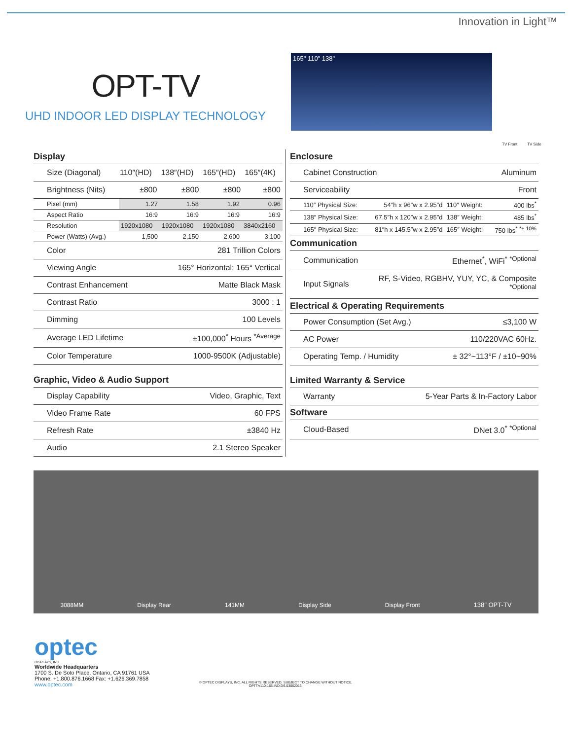Innovation in Light™
OPT-TV
UHD INDOOR LED DISPLAY TECHNOLOGY
165" 110" 138"
TV Front TV Side
Display
| Size (Diagonal) | 110″(HD) | 138″(HD) | 165″(HD) | 165″(4K) |
| Brightness (Nits) | ±800 | ±800 | ±800 | ±800 |
| Pixel (mm) | 1.27 | 1.58 | 1.92 | 0.96 |
| Aspect Ratio | 16:9 | 16:9 | 16:9 | 16:9 |
| Resolution | 1920x1080 | 1920x1080 | 1920x1080 | 3840x2160 |
| Power (Watts) (Avg.) | 1,500 | 2,150 | 2,600 | 3,100 |
| Color | 281 Trillion Colors |
| Viewing Angle | 165° Horizontal; 165° Vertical |
| Contrast Enhancement | Matte Black Mask |
| Contrast Ratio | 3000 : 1 |
| Dimming | 100 Levels |
| Average LED Lifetime | ±100,000<sup>*</sup> Hours <sup>*Average</sup> |
| Color Temperature | 1000-9500K (Adjustable) |
Graphic, Video & Audio Support
| Display Capability | Video, Graphic, Text |
| Video Frame Rate | 60 FPS |
| Refresh Rate | ±3840 Hz |
| Audio | 2.1 Stereo Speaker |
Enclosure
| Cabinet Construction | Aluminum |
| Serviceability | Front |
| 110″ Physical Size: | 54″h x 96″w x 2.95″d | 110″ Weight: | 400 lbs<sup>*</sup> |
| 138″ Physical Size: | 67.5″h x 120″w x 2.95″d | 138″ Weight: | 485 lbs<sup>*</sup> |
| 165″ Physical Size: | 81″h x 145.5″w x 2.95″d | 165″ Weight: | 750 lbs<sup>*</sup> <sup>*± 10%</sup> |
Communication
| Communication | Ethernet<sup>*</sup>, WiFi<sup>*</sup> <sup>*Optional</sup> |
| Input Signals | RF, S-Video, RGBHV, YUY, YC, & Composite <sup>*Optional</sup> |
Electrical & Operating Requirements
| Power Consumption (Set Avg.) | ≤3,100 W |
| AC Power | 110/220VAC 60Hz. |
| Operating Temp. / Humidity | ± 32°~113°F / ±10~90% |
Limited Warranty & Service
| Warranty | 5-Year Parts & In-Factory Labor |
Software
| Cloud-Based | DNet 3.0<sup>*</sup> <sup>*Optional</sup> |
3088MM Display Rear 141MM Display Side Display Front 138″ OPT-TV
optec
DISPLAYS, INC.
Worldwide Headquarters
1700 S. De Soto Place, Ontario, CA 91761 USA
Phone: +1.800.876.1668 Fax: +1.626.369.7858
www.optec.com
© OPTEC DISPLAYS, INC. ALL RIGHTS RESERVED. SUBJECT TO CHANGE WITHOUT NOTICE.
OPTTV110-165.IND.DS.03062016.